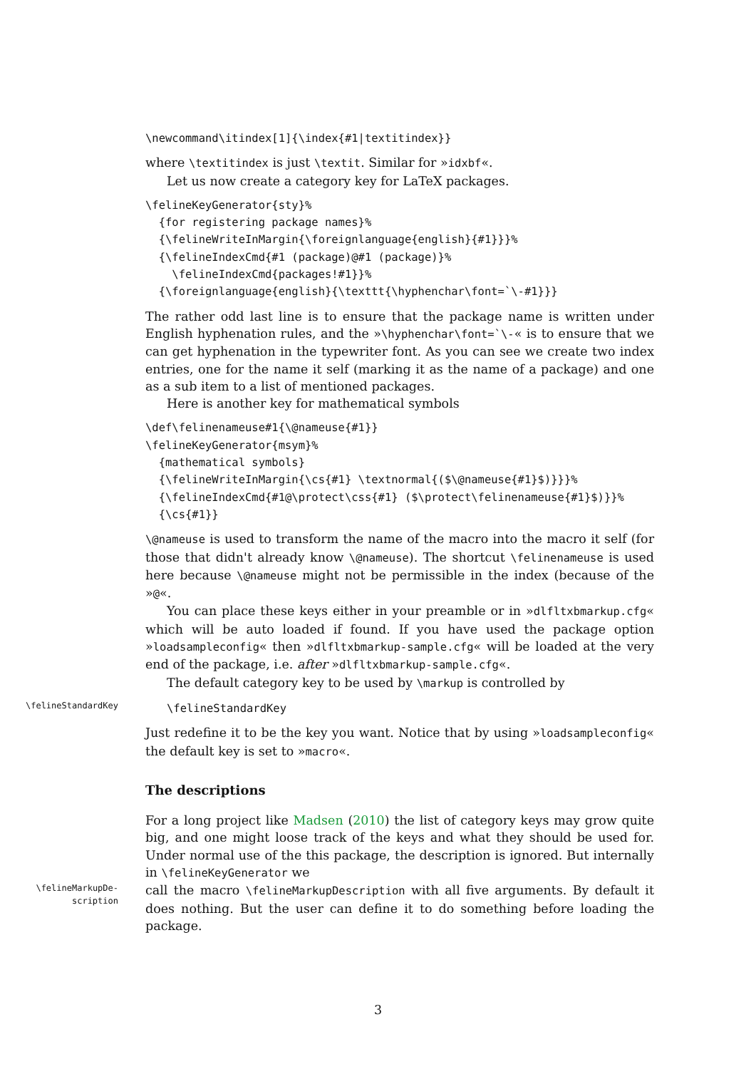\newcommand\itindex[1]{\index{#1|textitindex}}
where \textitindex is just \textit. Similar for »idxbf«.
Let us now create a category key for LaTeX packages.
\felineKeyGenerator{sty}%
  {for registering package names}%
  {\felineWriteInMargin{\foreignlanguage{english}{#1}}}%
  {\felineIndexCmd{#1 (package)@#1 (package)}%
    \felineIndexCmd{packages!#1}}%
  {\foreignlanguage{english}{\texttt{\hyphenchar\font=`\-#1}}}
The rather odd last line is to ensure that the package name is written under English hyphenation rules, and the »\hyphenchar\font=`\-« is to ensure that we can get hyphenation in the typewriter font. As you can see we create two index entries, one for the name it self (marking it as the name of a package) and one as a sub item to a list of mentioned packages.
Here is another key for mathematical symbols
\def\felinenameuse#1{\@nameuse{#1}}
\felineKeyGenerator{msym}%
  {mathematical symbols}
  {\felineWriteInMargin{\cs{#1} \textnormal{($\@nameuse{#1}$)}}}%
  {\felineIndexCmd{#1@\protect\css{#1} ($\protect\felinenameuse{#1}$)}}%
  {\cs{#1}}
\@nameuse is used to transform the name of the macro into the macro it self (for those that didn't already know \@nameuse). The shortcut \felinenameuse is used here because \@nameuse might not be permissible in the index (because of the »@«.
You can place these keys either in your preamble or in »dlfltxbmarkup.cfg« which will be auto loaded if found. If you have used the package option »loadsampleconfig« then »dlfltxbmarkup-sample.cfg« will be loaded at the very end of the package, i.e. after »dlfltxbmarkup-sample.cfg«.
The default category key to be used by \markup is controlled by
\felineStandardKey
\felineStandardKey
Just redefine it to be the key you want. Notice that by using »loadsampleconfig« the default key is set to »macro«.
The descriptions
For a long project like Madsen (2010) the list of category keys may grow quite big, and one might loose track of the keys and what they should be used for. Under normal use of the this package, the description is ignored. But internally in \felineKeyGenerator we
\felineMarkupDe-
scription
call the macro \felineMarkupDescription with all five arguments. By default it does nothing. But the user can define it to do something before loading the package.
3